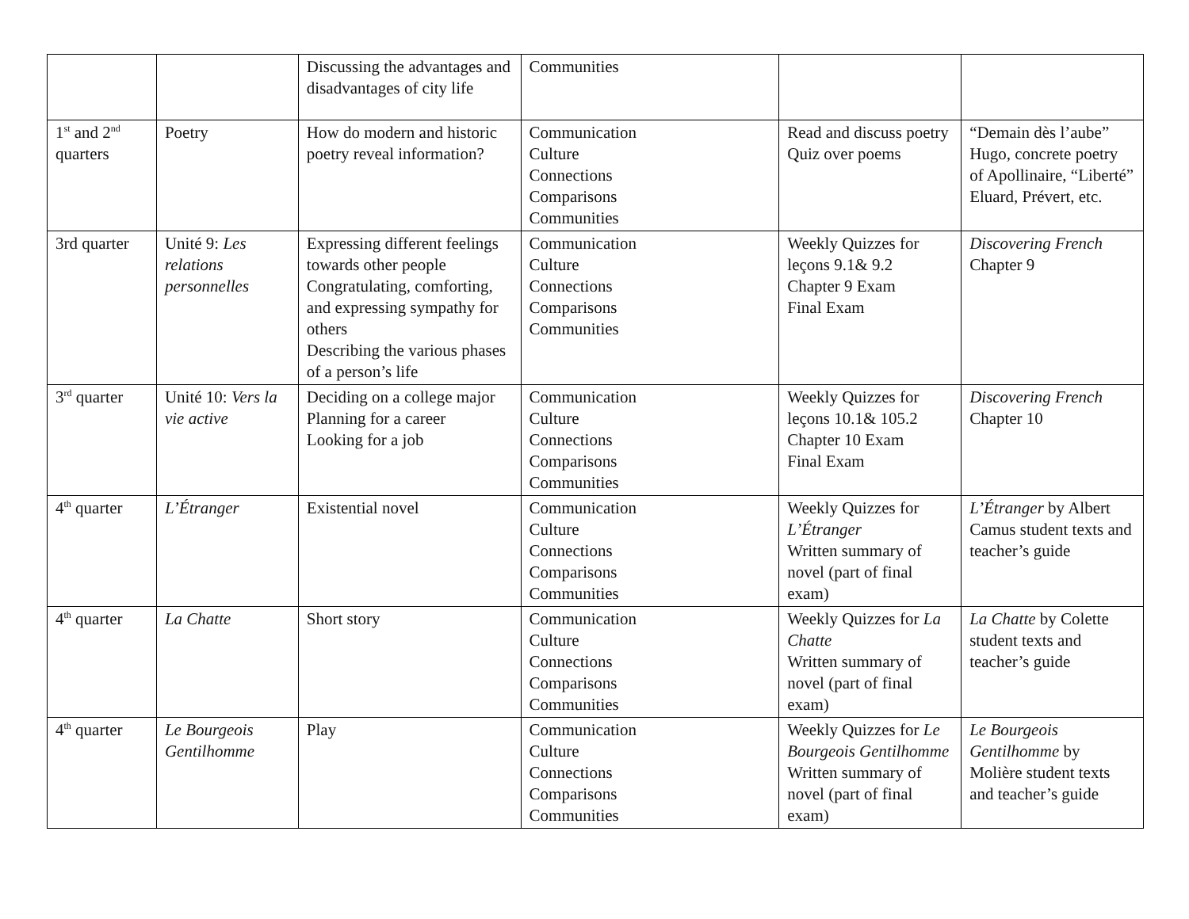| | | Discussing the advantages and disadvantages of city life | Communities | | |
| 1<sup>st</sup> and 2<sup>nd</sup> quarters | Poetry | How do modern and historic poetry reveal information? | Communication Culture Connections Comparisons Communities | Read and discuss poetry Quiz over poems | “Demain dès l’aube” Hugo, concrete poetry of Apollinaire, “Liberté” Eluard, Prévert, etc. |
| 3rd quarter | Unité 9: Les relations personnelles | Expressing different feelings towards other people Congratulating, comforting, and expressing sympathy for others Describing the various phases of a person’s life | Communication Culture Connections Comparisons Communities | Weekly Quizzes for leçons 9.1& 9.2 Chapter 9 Exam Final Exam | Discovering French Chapter 9 |
| 3<sup>rd</sup> quarter | Unité 10: Vers la vie active | Deciding on a college major Planning for a career Looking for a job | Communication Culture Connections Comparisons Communities | Weekly Quizzes for leçons 10.1& 105.2 Chapter 10 Exam Final Exam | Discovering French Chapter 10 |
| 4<sup>th</sup> quarter | L’Étranger | Existential novel | Communication Culture Connections Comparisons Communities | Weekly Quizzes for L’Étranger Written summary of novel (part of final exam) | L’Étranger by Albert Camus student texts and teacher’s guide |
| 4<sup>th</sup> quarter | La Chatte | Short story | Communication Culture Connections Comparisons Communities | Weekly Quizzes for La Chatte Written summary of novel (part of final exam) | La Chatte by Colette student texts and teacher’s guide |
| 4<sup>th</sup> quarter | Le Bourgeois Gentilhomme | Play | Communication Culture Connections Comparisons Communities | Weekly Quizzes for Le Bourgeois Gentilhomme Written summary of novel (part of final exam) | Le Bourgeois Gentilhomme by Molière student texts and teacher’s guide |